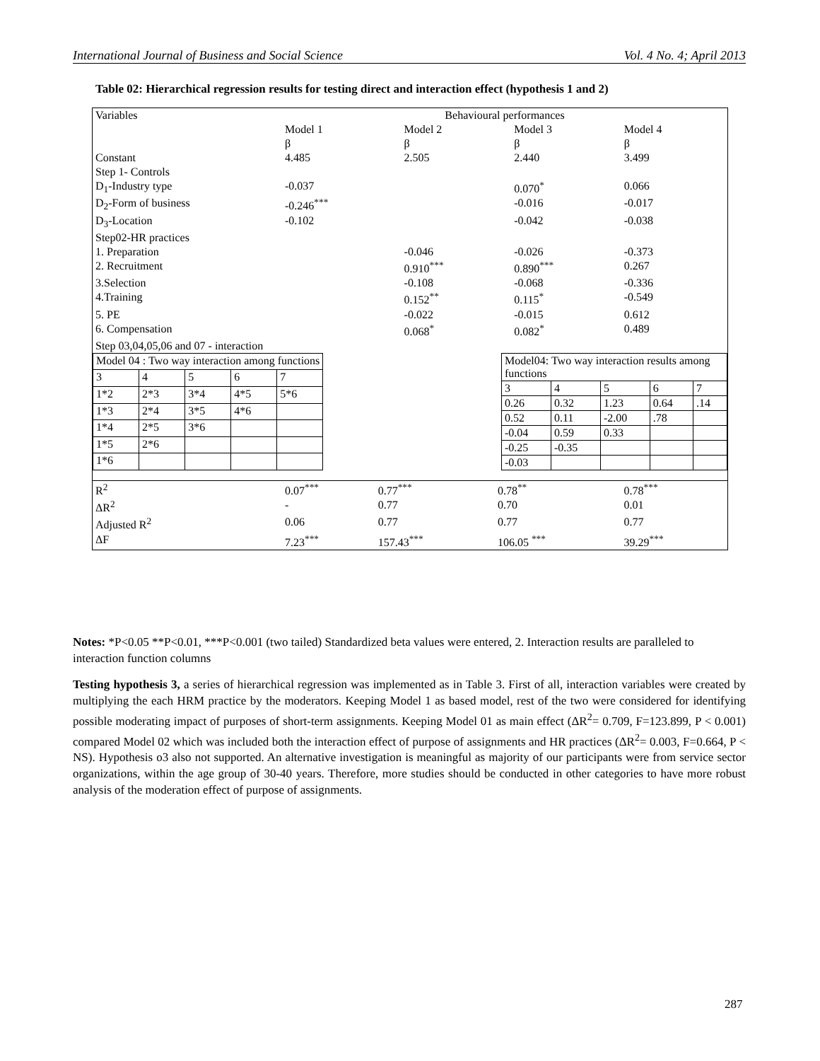International Journal of Business and Social Science Vol. 4 No. 4; April 2013
Table 02: Hierarchical regression results for testing direct and interaction effect (hypothesis 1 and 2)
| Variables | Behavioural performances | | | |
| | Model 1 | Model 2 | Model 3 | Model 4 |
| | β | β | β | β |
| Constant | 4.485 | 2.505 | 2.440 | 3.499 |
| Step 1- Controls | | | | |
| D<sub>1</sub>-Industry type | -0.037 | | 0.070<sup>*</sup> | 0.066 |
| D<sub>2</sub>-Form of business | -0.246<sup>***</sup> | | -0.016 | -0.017 |
| D<sub>3</sub>-Location | -0.102 | | -0.042 | -0.038 |
| Step02-HR practices | | | | |
| 1. Preparation | | -0.046 | -0.026 | -0.373 |
| 2. Recruitment | | 0.910<sup>***</sup> | 0.890<sup>***</sup> | 0.267 |
| 3.Selection | | -0.108 | -0.068 | -0.336 |
| 4.Training | | 0.152<sup>**</sup> | 0.115<sup>*</sup> | -0.549 |
| 5. PE | | -0.022 | -0.015 | 0.612 |
| 6. Compensation | | 0.068<sup>*</sup> | 0.082<sup>*</sup> | 0.489 |
| Step 03,04,05,06 and 07 - interaction | | | | |
| Model 04 : Two way interaction among functions | | | | |
| 3 | 4 | 5 | 6 | 7 |
| 1*2 | 2*3 | 3*4 | 4*5 | 5*6 |
| 1*3 | 2*4 | 3*5 | 4*6 | |
| 1*4 | 2*5 | 3*6 | | |
| 1*5 | 2*6 | | | |
| 1*6 | | | | |
| Model04: Two way interaction results among functions | | | | |
| 3 | 4 | 5 | 6 | 7 |
| 0.26 | 0.32 | 1.23 | 0.64 | .14 |
| 0.52 | 0.11 | -2.00 | .78 | |
| -0.04 | 0.59 | 0.33 | | |
| -0.25 | -0.35 | | | |
| -0.03 | | | | |
| R<sup>2</sup> | 0.07<sup>***</sup> | 0.77<sup>***</sup> | 0.78<sup>**</sup> | 0.78<sup>***</sup> |
| ΔR<sup>2</sup> | - | 0.77 | 0.70 | 0.01 |
| Adjusted R<sup>2</sup> | 0.06 | 0.77 | 0.77 | 0.77 |
| ΔF | 7.23<sup>***</sup> | 157.43<sup>***</sup> | 106.05 <sup>***</sup> | 39.29<sup>***</sup> |
Notes: *P<0.05 **P<0.01, ***P<0.001 (two tailed) Standardized beta values were entered, 2. Interaction results are paralleled to interaction function columns
Testing hypothesis 3, a series of hierarchical regression was implemented as in Table 3. First of all, interaction variables were created by multiplying the each HRM practice by the moderators. Keeping Model 1 as based model, rest of the two were considered for identifying possible moderating impact of purposes of short-term assignments. Keeping Model 01 as main effect (ΔR<sup>2</sup>= 0.709, F=123.899, P < 0.001) compared Model 02 which was included both the interaction effect of purpose of assignments and HR practices (ΔR<sup>2</sup>= 0.003, F=0.664, P < NS). Hypothesis o3 also not supported. An alternative investigation is meaningful as majority of our participants were from service sector organizations, within the age group of 30-40 years. Therefore, more studies should be conducted in other categories to have more robust analysis of the moderation effect of purpose of assignments.
287